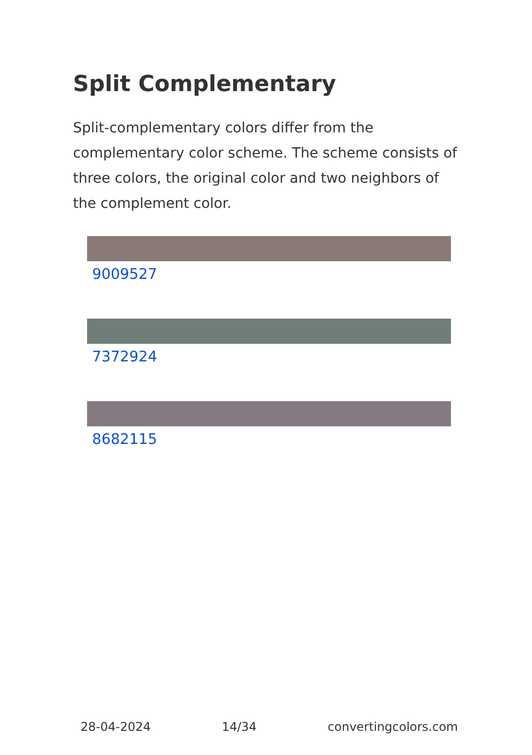Split Complementary
Split-complementary colors differ from the complementary color scheme. The scheme consists of three colors, the original color and two neighbors of the complement color.
9009527
7372924
8682115
28-04-2024 14/34 convertingcolors.com